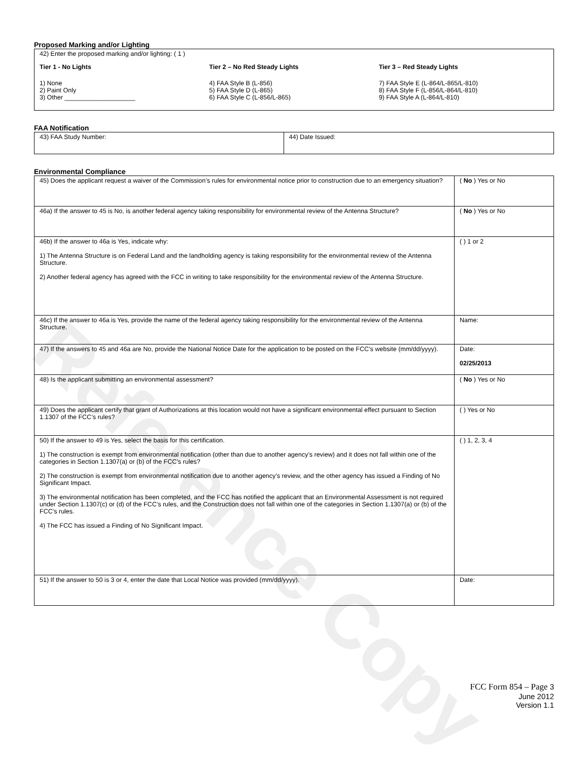Reference Copy
Proposed Marking and/or Lighting
42) Enter the proposed marking and/or lighting: ( 1 )
Tier 1 - No Lights
1) None
2) Paint Only
3) Other ____________________
Tier 2 – No Red Steady Lights
4) FAA Style B (L-856)
5) FAA Style D (L-865)
6) FAA Style C (L-856/L-865)
Tier 3 – Red Steady Lights
7) FAA Style E (L-864/L-865/L-810)
8) FAA Style F (L-856/L-864/L-810)
9) FAA Style A (L-864/L-810)
FAA Notification
| 43) FAA Study Number: | 44) Date Issued: |
Environmental Compliance
| 45) Does the applicant request a waiver of the Commission’s rules for environmental notice prior to construction due to an emergency situation? | ( No ) Yes or No |
| 46a) If the answer to 45 is No, is another federal agency taking responsibility for environmental review of the Antenna Structure? | ( No ) Yes or No |
| 46b) If the answer to 46a is Yes, indicate why: 1) The Antenna Structure is on Federal Land and the landholding agency is taking responsibility for the environmental review of the Antenna Structure. 2) Another federal agency has agreed with the FCC in writing to take responsibility for the environmental review of the Antenna Structure. | ( ) 1 or 2 |
| 46c) If the answer to 46a is Yes, provide the name of the federal agency taking responsibility for the environmental review of the Antenna Structure. | Name: |
| 47) If the answers to 45 and 46a are No, provide the National Notice Date for the application to be posted on the FCC’s website (mm/dd/yyyy). | Date: 02/25/2013 |
| 48) Is the applicant submitting an environmental assessment? | ( No ) Yes or No |
| 49) Does the applicant certify that grant of Authorizations at this location would not have a significant environmental effect pursuant to Section 1.1307 of the FCC’s rules? | ( ) Yes or No |
| 50) If the answer to 49 is Yes, select the basis for this certification. 1) The construction is exempt from environmental notification (other than due to another agency’s review) and it does not fall within one of the categories in Section 1.1307(a) or (b) of the FCC’s rules? 2) The construction is exempt from environmental notification due to another agency’s review, and the other agency has issued a Finding of No Significant Impact. 3) The environmental notification has been completed, and the FCC has notified the applicant that an Environmental Assessment is not required under Section 1.1307(c) or (d) of the FCC’s rules, and the Construction does not fall within one of the categories in Section 1.1307(a) or (b) of the FCC’s rules. 4) The FCC has issued a Finding of No Significant Impact. | ( ) 1, 2, 3, 4 |
| 51) If the answer to 50 is 3 or 4, enter the date that Local Notice was provided (mm/dd/yyyy). | Date: |
FCC Form 854 – Page 3
June 2012
Version 1.1